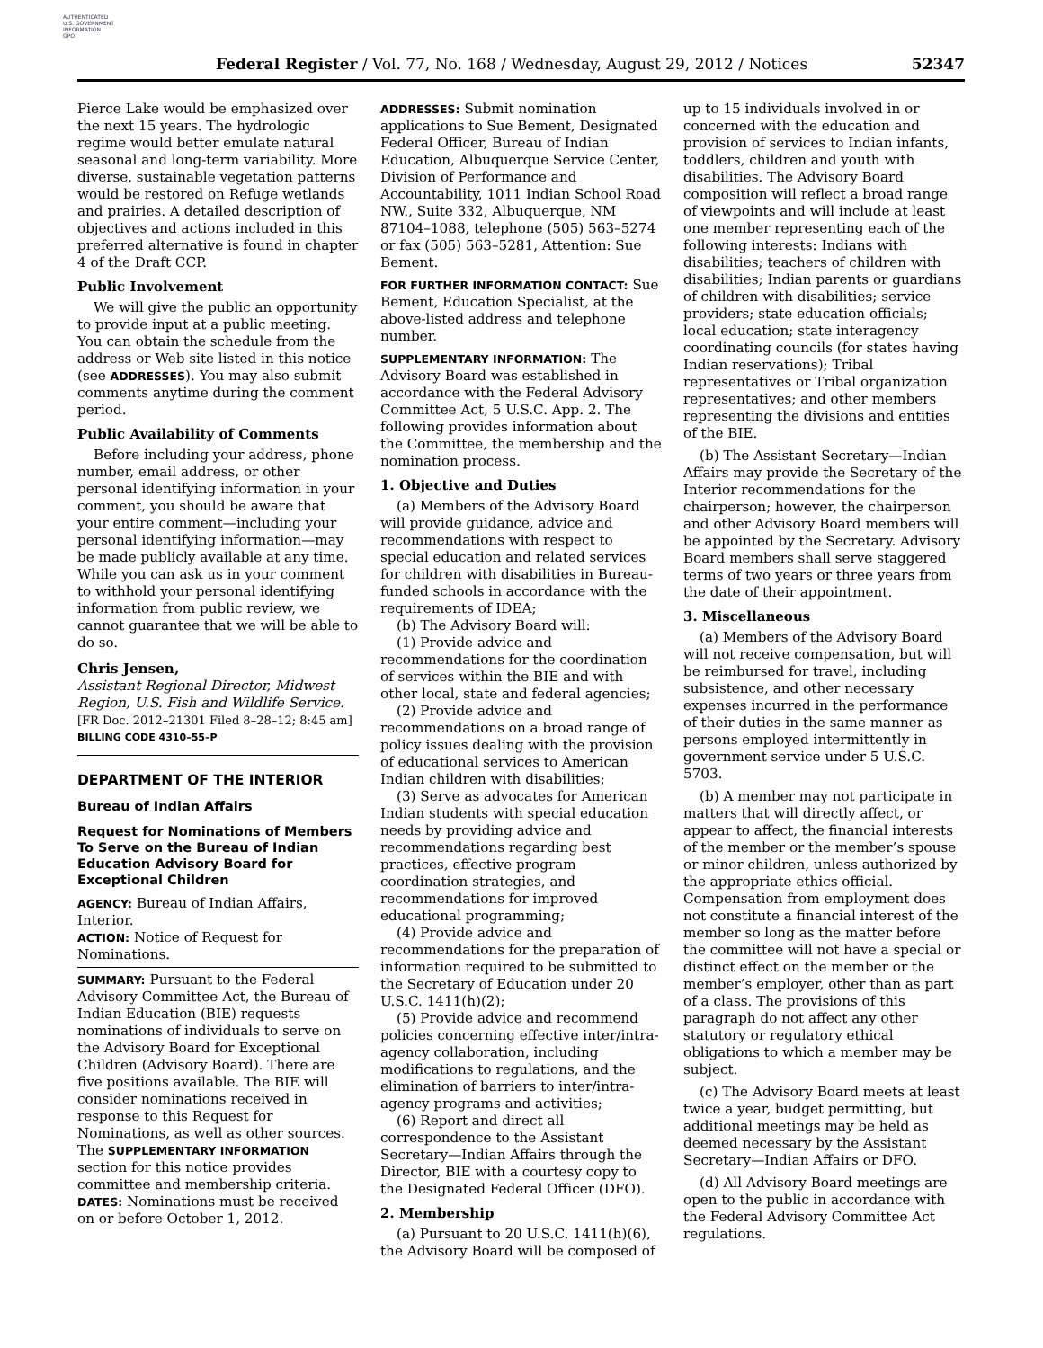AUTHENTICATED
U.S. GOVERNMENT
INFORMATION
GPO
Federal Register / Vol. 77, No. 168 / Wednesday, August 29, 2012 / Notices 52347
Pierce Lake would be emphasized over the next 15 years. The hydrologic regime would better emulate natural seasonal and long-term variability. More diverse, sustainable vegetation patterns would be restored on Refuge wetlands and prairies. A detailed description of objectives and actions included in this preferred alternative is found in chapter 4 of the Draft CCP.
Public Involvement
We will give the public an opportunity to provide input at a public meeting. You can obtain the schedule from the address or Web site listed in this notice (see ADDRESSES). You may also submit comments anytime during the comment period.
Public Availability of Comments
Before including your address, phone number, email address, or other personal identifying information in your comment, you should be aware that your entire comment—including your personal identifying information—may be made publicly available at any time. While you can ask us in your comment to withhold your personal identifying information from public review, we cannot guarantee that we will be able to do so.
Chris Jensen,
Assistant Regional Director, Midwest Region, U.S. Fish and Wildlife Service.
[FR Doc. 2012–21301 Filed 8–28–12; 8:45 am]
BILLING CODE 4310–55–P
DEPARTMENT OF THE INTERIOR
Bureau of Indian Affairs
Request for Nominations of Members To Serve on the Bureau of Indian Education Advisory Board for Exceptional Children
AGENCY: Bureau of Indian Affairs, Interior.
ACTION: Notice of Request for Nominations.
SUMMARY: Pursuant to the Federal Advisory Committee Act, the Bureau of Indian Education (BIE) requests nominations of individuals to serve on the Advisory Board for Exceptional Children (Advisory Board). There are five positions available. The BIE will consider nominations received in response to this Request for Nominations, as well as other sources. The SUPPLEMENTARY INFORMATION section for this notice provides committee and membership criteria.
DATES: Nominations must be received on or before October 1, 2012.
ADDRESSES: Submit nomination applications to Sue Bement, Designated Federal Officer, Bureau of Indian Education, Albuquerque Service Center, Division of Performance and Accountability, 1011 Indian School Road NW., Suite 332, Albuquerque, NM 87104–1088, telephone (505) 563–5274 or fax (505) 563–5281, Attention: Sue Bement.
FOR FURTHER INFORMATION CONTACT: Sue Bement, Education Specialist, at the above-listed address and telephone number.
SUPPLEMENTARY INFORMATION: The Advisory Board was established in accordance with the Federal Advisory Committee Act, 5 U.S.C. App. 2. The following provides information about the Committee, the membership and the nomination process.
1. Objective and Duties
(a) Members of the Advisory Board will provide guidance, advice and recommendations with respect to special education and related services for children with disabilities in Bureau-funded schools in accordance with the requirements of IDEA;
(b) The Advisory Board will:
(1) Provide advice and recommendations for the coordination of services within the BIE and with other local, state and federal agencies;
(2) Provide advice and recommendations on a broad range of policy issues dealing with the provision of educational services to American Indian children with disabilities;
(3) Serve as advocates for American Indian students with special education needs by providing advice and recommendations regarding best practices, effective program coordination strategies, and recommendations for improved educational programming;
(4) Provide advice and recommendations for the preparation of information required to be submitted to the Secretary of Education under 20 U.S.C. 1411(h)(2);
(5) Provide advice and recommend policies concerning effective inter/intra-agency collaboration, including modifications to regulations, and the elimination of barriers to inter/intra-agency programs and activities;
(6) Report and direct all correspondence to the Assistant Secretary—Indian Affairs through the Director, BIE with a courtesy copy to the Designated Federal Officer (DFO).
2. Membership
(a) Pursuant to 20 U.S.C. 1411(h)(6), the Advisory Board will be composed of
up to 15 individuals involved in or concerned with the education and provision of services to Indian infants, toddlers, children and youth with disabilities. The Advisory Board composition will reflect a broad range of viewpoints and will include at least one member representing each of the following interests: Indians with disabilities; teachers of children with disabilities; Indian parents or guardians of children with disabilities; service providers; state education officials; local education; state interagency coordinating councils (for states having Indian reservations); Tribal representatives or Tribal organization representatives; and other members representing the divisions and entities of the BIE.
(b) The Assistant Secretary—Indian Affairs may provide the Secretary of the Interior recommendations for the chairperson; however, the chairperson and other Advisory Board members will be appointed by the Secretary. Advisory Board members shall serve staggered terms of two years or three years from the date of their appointment.
3. Miscellaneous
(a) Members of the Advisory Board will not receive compensation, but will be reimbursed for travel, including subsistence, and other necessary expenses incurred in the performance of their duties in the same manner as persons employed intermittently in government service under 5 U.S.C. 5703.
(b) A member may not participate in matters that will directly affect, or appear to affect, the financial interests of the member or the member’s spouse or minor children, unless authorized by the appropriate ethics official. Compensation from employment does not constitute a financial interest of the member so long as the matter before the committee will not have a special or distinct effect on the member or the member’s employer, other than as part of a class. The provisions of this paragraph do not affect any other statutory or regulatory ethical obligations to which a member may be subject.
(c) The Advisory Board meets at least twice a year, budget permitting, but additional meetings may be held as deemed necessary by the Assistant Secretary—Indian Affairs or DFO.
(d) All Advisory Board meetings are open to the public in accordance with the Federal Advisory Committee Act regulations.